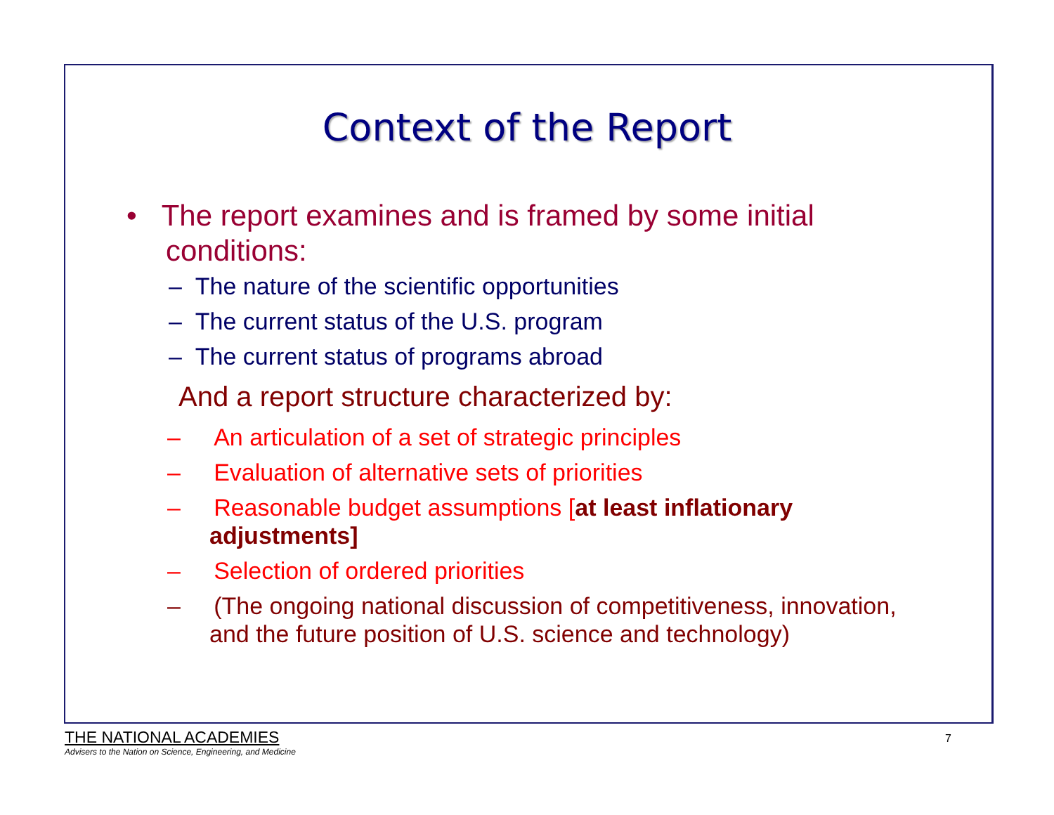Context of the Report
• The report examines and is framed by some initial conditions:
– The nature of the scientific opportunities
– The current status of the U.S. program
– The current status of programs abroad
And a report structure characterized by:
– An articulation of a set of strategic principles
– Evaluation of alternative sets of priorities
– Reasonable budget assumptions [at least inflationary adjustments]
– Selection of ordered priorities
– (The ongoing national discussion of competitiveness, innovation, and the future position of U.S. science and technology)
THE NATIONAL ACADEMIES
Advisers to the Nation on Science, Engineering, and Medicine
7